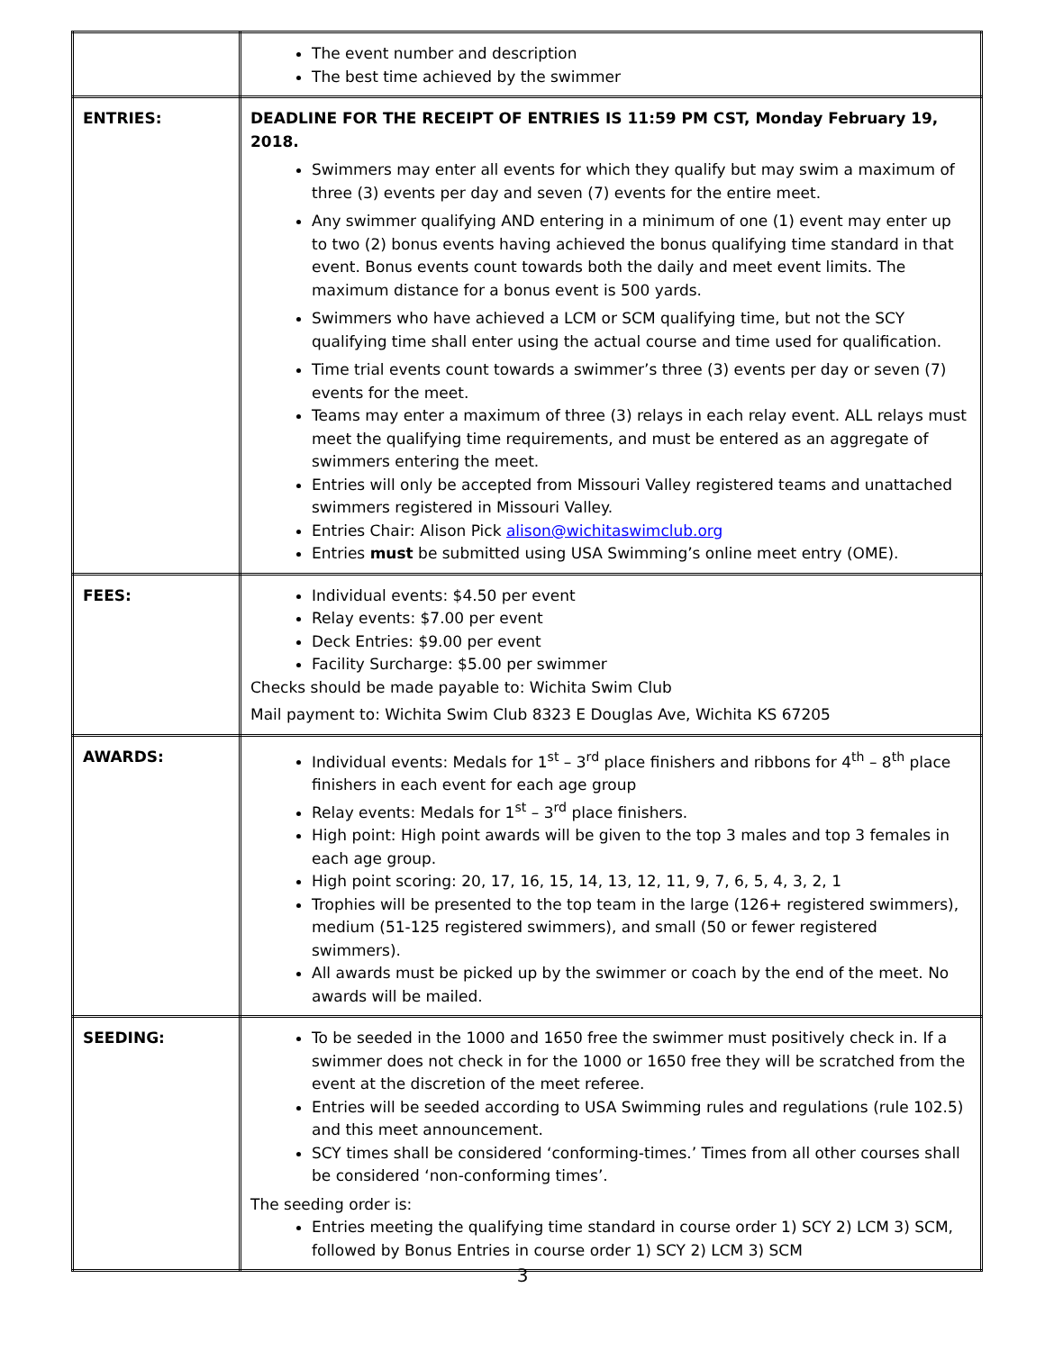| | The event number and description The best time achieved by the swimmer |
| ENTRIES: | DEADLINE FOR THE RECEIPT OF ENTRIES IS 11:59 PM CST, Monday February 19, 2018. Swimmers may enter all events for which they qualify but may swim a maximum of three (3) events per day and seven (7) events for the entire meet. Any swimmer qualifying AND entering in a minimum of one (1) event may enter up to two (2) bonus events having achieved the bonus qualifying time standard in that event. Bonus events count towards both the daily and meet event limits. The maximum distance for a bonus event is 500 yards. Swimmers who have achieved a LCM or SCM qualifying time, but not the SCY qualifying time shall enter using the actual course and time used for qualification. Time trial events count towards a swimmer’s three (3) events per day or seven (7) events for the meet. Teams may enter a maximum of three (3) relays in each relay event. ALL relays must meet the qualifying time requirements, and must be entered as an aggregate of swimmers entering the meet. Entries will only be accepted from Missouri Valley registered teams and unattached swimmers registered in Missouri Valley. Entries Chair: Alison Pick alison@wichitaswimclub.org Entries must be submitted using USA Swimming’s online meet entry (OME). |
| FEES: | Individual events: $4.50 per event Relay events: $7.00 per event Deck Entries: $9.00 per event Facility Surcharge: $5.00 per swimmer Checks should be made payable to: Wichita Swim Club Mail payment to: Wichita Swim Club 8323 E Douglas Ave, Wichita KS 67205 |
| AWARDS: | Individual events: Medals for 1<sup>st</sup> – 3<sup>rd</sup> place finishers and ribbons for 4<sup>th</sup> – 8<sup>th</sup> place finishers in each event for each age group Relay events: Medals for 1<sup>st</sup> – 3<sup>rd</sup> place finishers. High point: High point awards will be given to the top 3 males and top 3 females in each age group. High point scoring: 20, 17, 16, 15, 14, 13, 12, 11, 9, 7, 6, 5, 4, 3, 2, 1 Trophies will be presented to the top team in the large (126+ registered swimmers), medium (51-125 registered swimmers), and small (50 or fewer registered swimmers). All awards must be picked up by the swimmer or coach by the end of the meet. No awards will be mailed. |
| SEEDING: | To be seeded in the 1000 and 1650 free the swimmer must positively check in. If a swimmer does not check in for the 1000 or 1650 free they will be scratched from the event at the discretion of the meet referee. Entries will be seeded according to USA Swimming rules and regulations (rule 102.5) and this meet announcement. SCY times shall be considered ‘conforming-times.’ Times from all other courses shall be considered ‘non-conforming times’. The seeding order is: Entries meeting the qualifying time standard in course order 1) SCY 2) LCM 3) SCM, followed by Bonus Entries in course order 1) SCY 2) LCM 3) SCM |
3